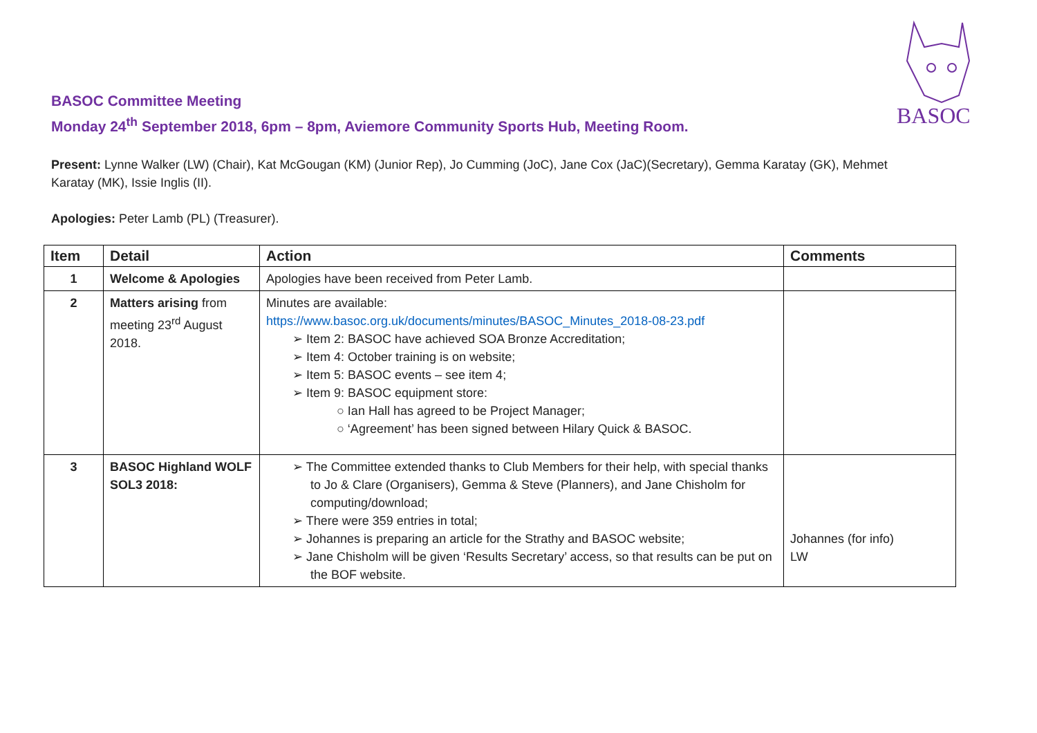BASOC
BASOC Committee Meeting
Monday 24<sup>th</sup> September 2018, 6pm – 8pm, Aviemore Community Sports Hub, Meeting Room.
Present: Lynne Walker (LW) (Chair), Kat McGougan (KM) (Junior Rep), Jo Cumming (JoC), Jane Cox (JaC)(Secretary), Gemma Karatay (GK), Mehmet
Karatay (MK), Issie Inglis (II).
Apologies: Peter Lamb (PL) (Treasurer).
| Item | Detail | Action | Comments |
| --- | --- | --- | --- |
| 1 | Welcome & Apologies | Apologies have been received from Peter Lamb. | |
| 2 | Matters arising from meeting 23<sup>rd</sup> August 2018. | Minutes are available: https://www.basoc.org.uk/documents/minutes/BASOC_Minutes_2018-08-23.pdf ➢ Item 2: BASOC have achieved SOA Bronze Accreditation; ➢ Item 4: October training is on website; ➢ Item 5: BASOC events – see item 4; ➢ Item 9: BASOC equipment store: ○ Ian Hall has agreed to be Project Manager; ○ ‘Agreement’ has been signed between Hilary Quick & BASOC. | |
| 3 | BASOC Highland WOLF SOL3 2018: | ➢ The Committee extended thanks to Club Members for their help, with special thanks to Jo & Clare (Organisers), Gemma & Steve (Planners), and Jane Chisholm for computing/download; ➢ There were 359 entries in total; ➢ Johannes is preparing an article for the Strathy and BASOC website; ➢ Jane Chisholm will be given ‘Results Secretary’ access, so that results can be put on the BOF website. | Johannes (for info) LW |